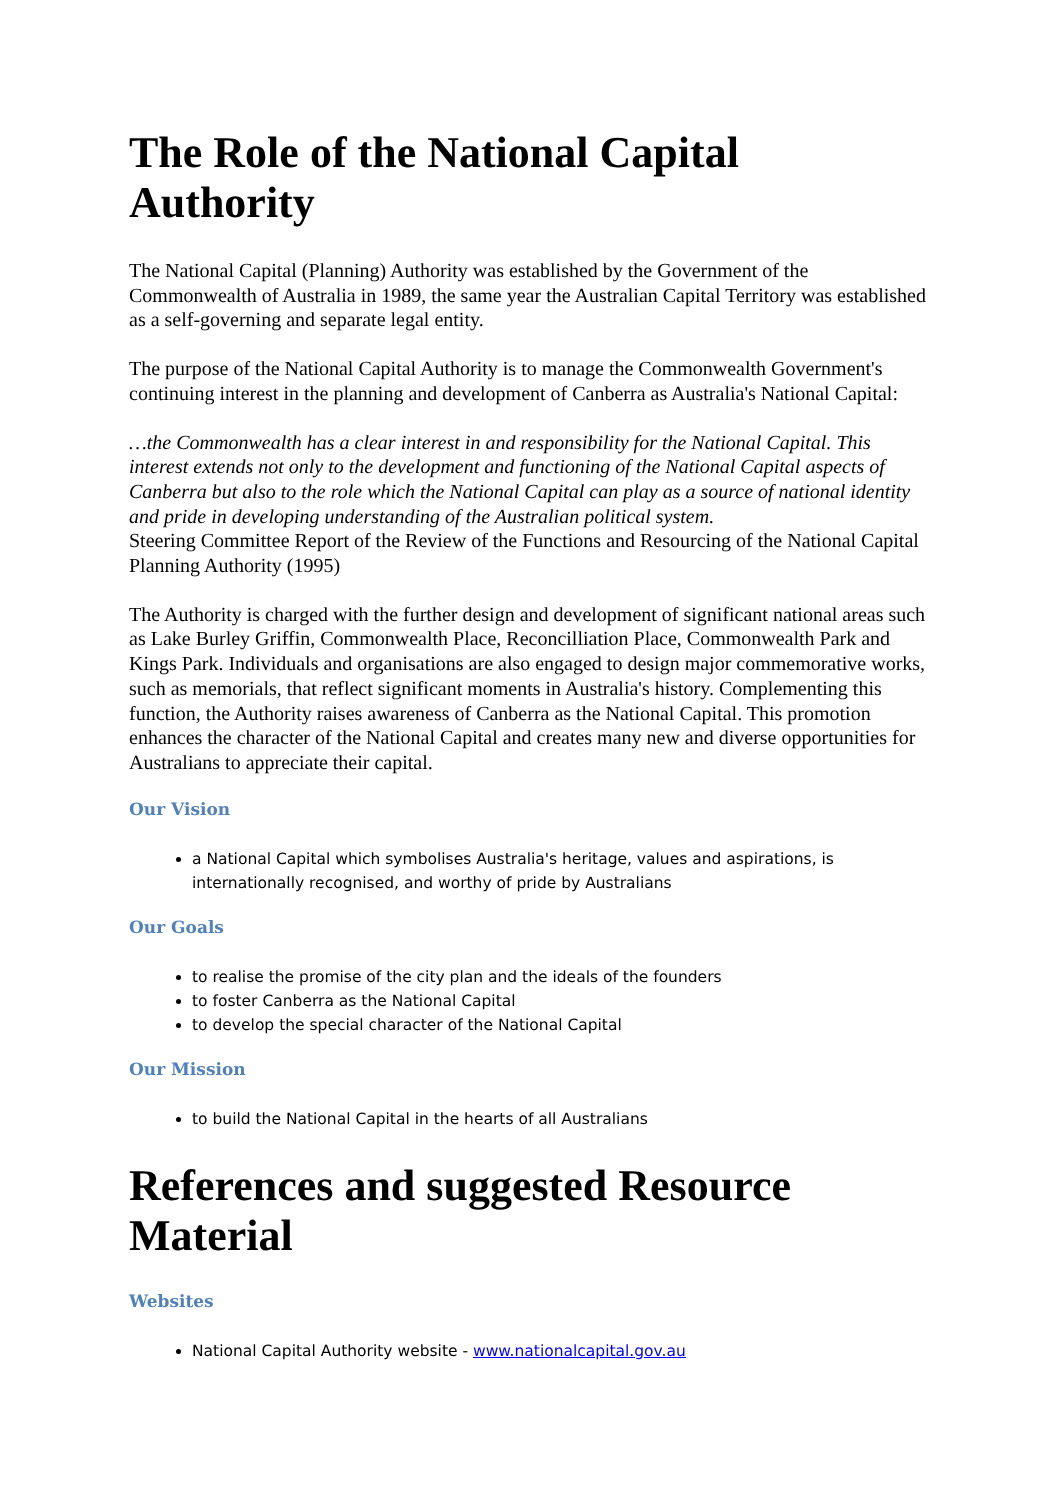The Role of the National Capital Authority
The National Capital (Planning) Authority was established by the Government of the Commonwealth of Australia in 1989, the same year the Australian Capital Territory was established as a self-governing and separate legal entity.
The purpose of the National Capital Authority is to manage the Commonwealth Government's continuing interest in the planning and development of Canberra as Australia's National Capital:
…the Commonwealth has a clear interest in and responsibility for the National Capital. This interest extends not only to the development and functioning of the National Capital aspects of Canberra but also to the role which the National Capital can play as a source of national identity and pride in developing understanding of the Australian political system.
Steering Committee Report of the Review of the Functions and Resourcing of the National Capital Planning Authority (1995)
The Authority is charged with the further design and development of significant national areas such as Lake Burley Griffin, Commonwealth Place, Reconcilliation Place, Commonwealth Park and Kings Park. Individuals and organisations are also engaged to design major commemorative works, such as memorials, that reflect significant moments in Australia's history. Complementing this function, the Authority raises awareness of Canberra as the National Capital. This promotion enhances the character of the National Capital and creates many new and diverse opportunities for Australians to appreciate their capital.
Our Vision
a National Capital which symbolises Australia's heritage, values and aspirations, is internationally recognised, and worthy of pride by Australians
Our Goals
to realise the promise of the city plan and the ideals of the founders
to foster Canberra as the National Capital
to develop the special character of the National Capital
Our Mission
to build the National Capital in the hearts of all Australians
References and suggested Resource Material
Websites
National Capital Authority website - www.nationalcapital.gov.au